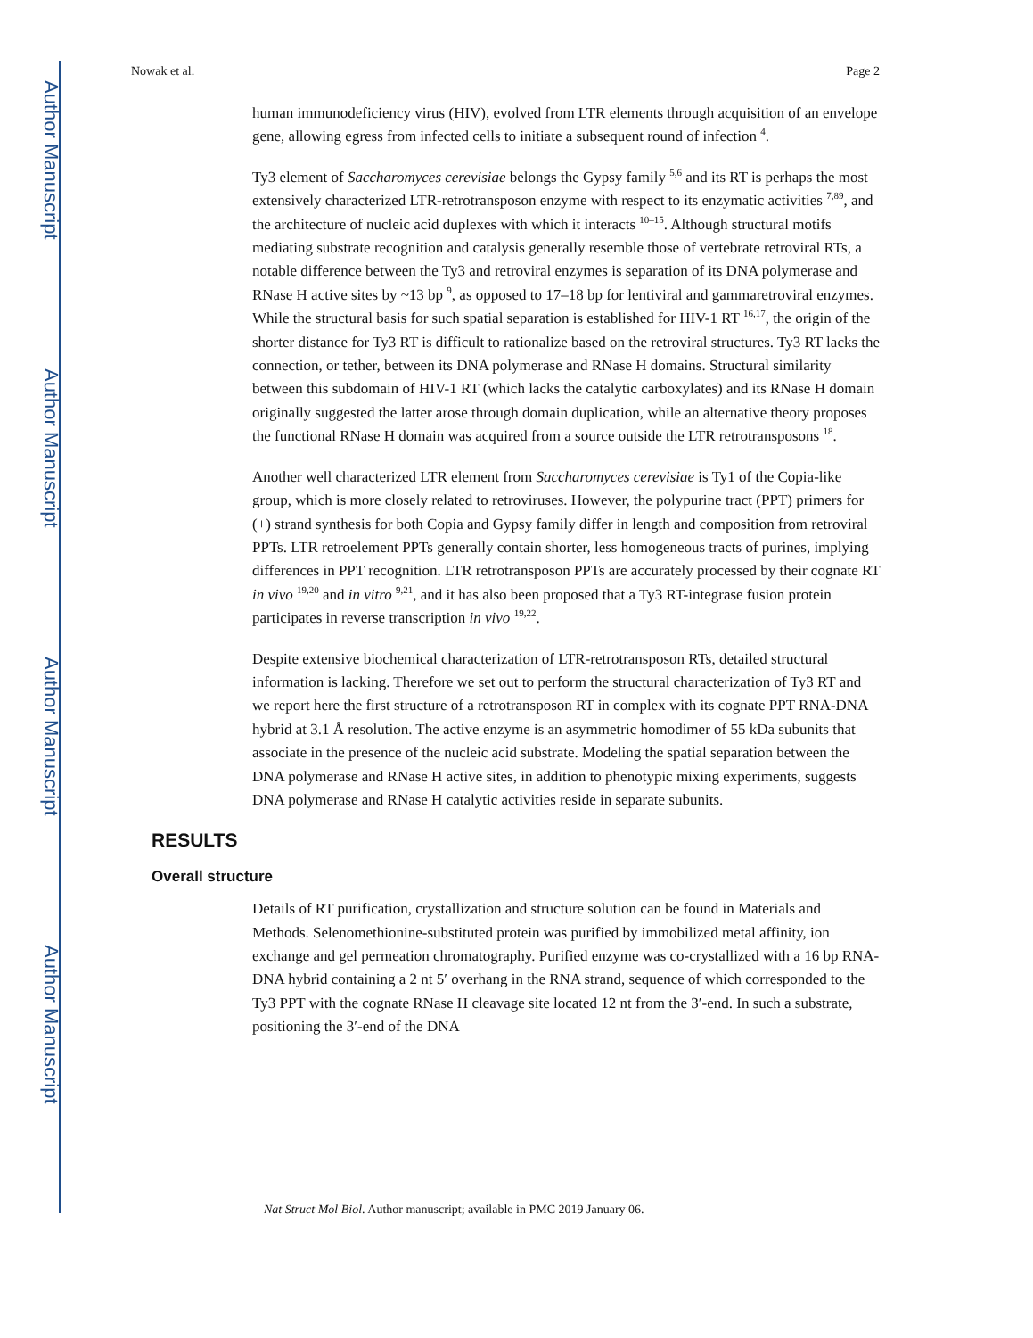Author Manuscript
Author Manuscript
Author Manuscript
Author Manuscript
Nowak et al. Page 2
human immunodeficiency virus (HIV), evolved from LTR elements through acquisition of an envelope gene, allowing egress from infected cells to initiate a subsequent round of infection <sup>4</sup>.
Ty3 element of Saccharomyces cerevisiae belongs the Gypsy family <sup>5,6</sup> and its RT is perhaps the most extensively characterized LTR-retrotransposon enzyme with respect to its enzymatic activities <sup>7,89</sup>, and the architecture of nucleic acid duplexes with which it interacts <sup>10–15</sup>. Although structural motifs mediating substrate recognition and catalysis generally resemble those of vertebrate retroviral RTs, a notable difference between the Ty3 and retroviral enzymes is separation of its DNA polymerase and RNase H active sites by ~13 bp <sup>9</sup>, as opposed to 17–18 bp for lentiviral and gammaretroviral enzymes. While the structural basis for such spatial separation is established for HIV-1 RT <sup>16,17</sup>, the origin of the shorter distance for Ty3 RT is difficult to rationalize based on the retroviral structures. Ty3 RT lacks the connection, or tether, between its DNA polymerase and RNase H domains. Structural similarity between this subdomain of HIV-1 RT (which lacks the catalytic carboxylates) and its RNase H domain originally suggested the latter arose through domain duplication, while an alternative theory proposes the functional RNase H domain was acquired from a source outside the LTR retrotransposons <sup>18</sup>.
Another well characterized LTR element from Saccharomyces cerevisiae is Ty1 of the Copia-like group, which is more closely related to retroviruses. However, the polypurine tract (PPT) primers for (+) strand synthesis for both Copia and Gypsy family differ in length and composition from retroviral PPTs. LTR retroelement PPTs generally contain shorter, less homogeneous tracts of purines, implying differences in PPT recognition. LTR retrotransposon PPTs are accurately processed by their cognate RT in vivo <sup>19,20</sup> and in vitro <sup>9,21</sup>, and it has also been proposed that a Ty3 RT-integrase fusion protein participates in reverse transcription in vivo <sup>19,22</sup>.
Despite extensive biochemical characterization of LTR-retrotransposon RTs, detailed structural information is lacking. Therefore we set out to perform the structural characterization of Ty3 RT and we report here the first structure of a retrotransposon RT in complex with its cognate PPT RNA-DNA hybrid at 3.1 Å resolution. The active enzyme is an asymmetric homodimer of 55 kDa subunits that associate in the presence of the nucleic acid substrate. Modeling the spatial separation between the DNA polymerase and RNase H active sites, in addition to phenotypic mixing experiments, suggests DNA polymerase and RNase H catalytic activities reside in separate subunits.
RESULTS
Overall structure
Details of RT purification, crystallization and structure solution can be found in Materials and Methods. Selenomethionine-substituted protein was purified by immobilized metal affinity, ion exchange and gel permeation chromatography. Purified enzyme was co-crystallized with a 16 bp RNA-DNA hybrid containing a 2 nt 5′ overhang in the RNA strand, sequence of which corresponded to the Ty3 PPT with the cognate RNase H cleavage site located 12 nt from the 3′-end. In such a substrate, positioning the 3′-end of the DNA
Nat Struct Mol Biol. Author manuscript; available in PMC 2019 January 06.